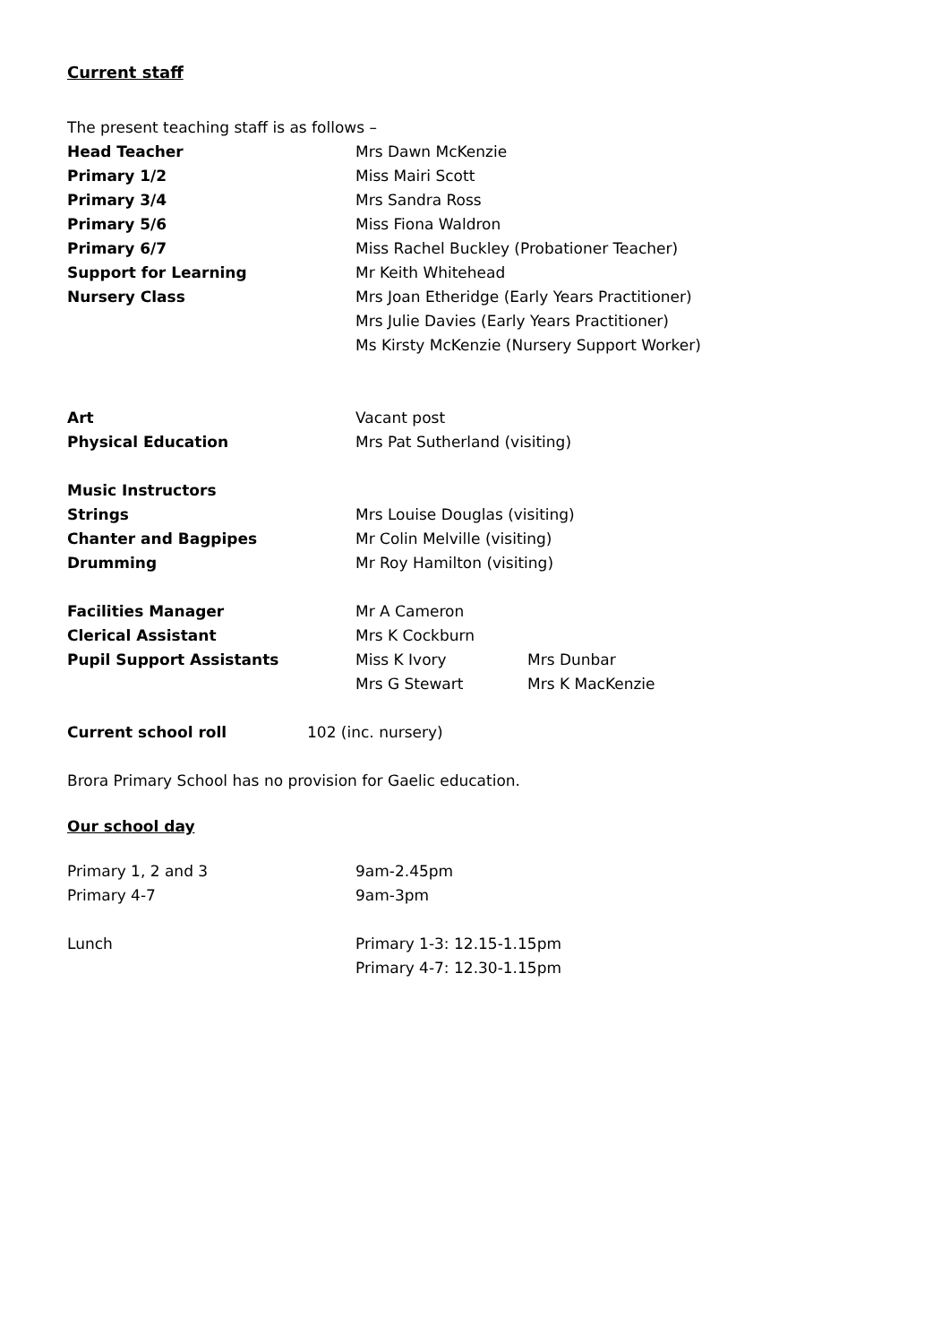Current staff
The present teaching staff is as follows –
Head Teacher Mrs Dawn McKenzie
Primary 1/2 Miss Mairi Scott
Primary 3/4 Mrs Sandra Ross
Primary 5/6 Miss Fiona Waldron
Primary 6/7 Miss Rachel Buckley (Probationer Teacher)
Support for Learning Mr Keith Whitehead
Nursery Class Mrs Joan Etheridge (Early Years Practitioner)
Mrs Julie Davies (Early Years Practitioner)
Ms Kirsty McKenzie (Nursery Support Worker)
Art Vacant post
Physical Education Mrs Pat Sutherland (visiting)
Music Instructors
Strings Mrs Louise Douglas (visiting)
Chanter and Bagpipes Mr Colin Melville (visiting)
Drumming Mr Roy Hamilton (visiting)
Facilities Manager Mr A Cameron
Clerical Assistant Mrs K Cockburn
Pupil Support Assistants Miss K Ivory Mrs Dunbar
Mrs G Stewart Mrs K MacKenzie
Current school roll 102 (inc. nursery)
Brora Primary School has no provision for Gaelic education.
Our school day
Primary 1, 2 and 3 9am-2.45pm
Primary 4-7 9am-3pm
Lunch Primary 1-3: 12.15-1.15pm
Primary 4-7: 12.30-1.15pm